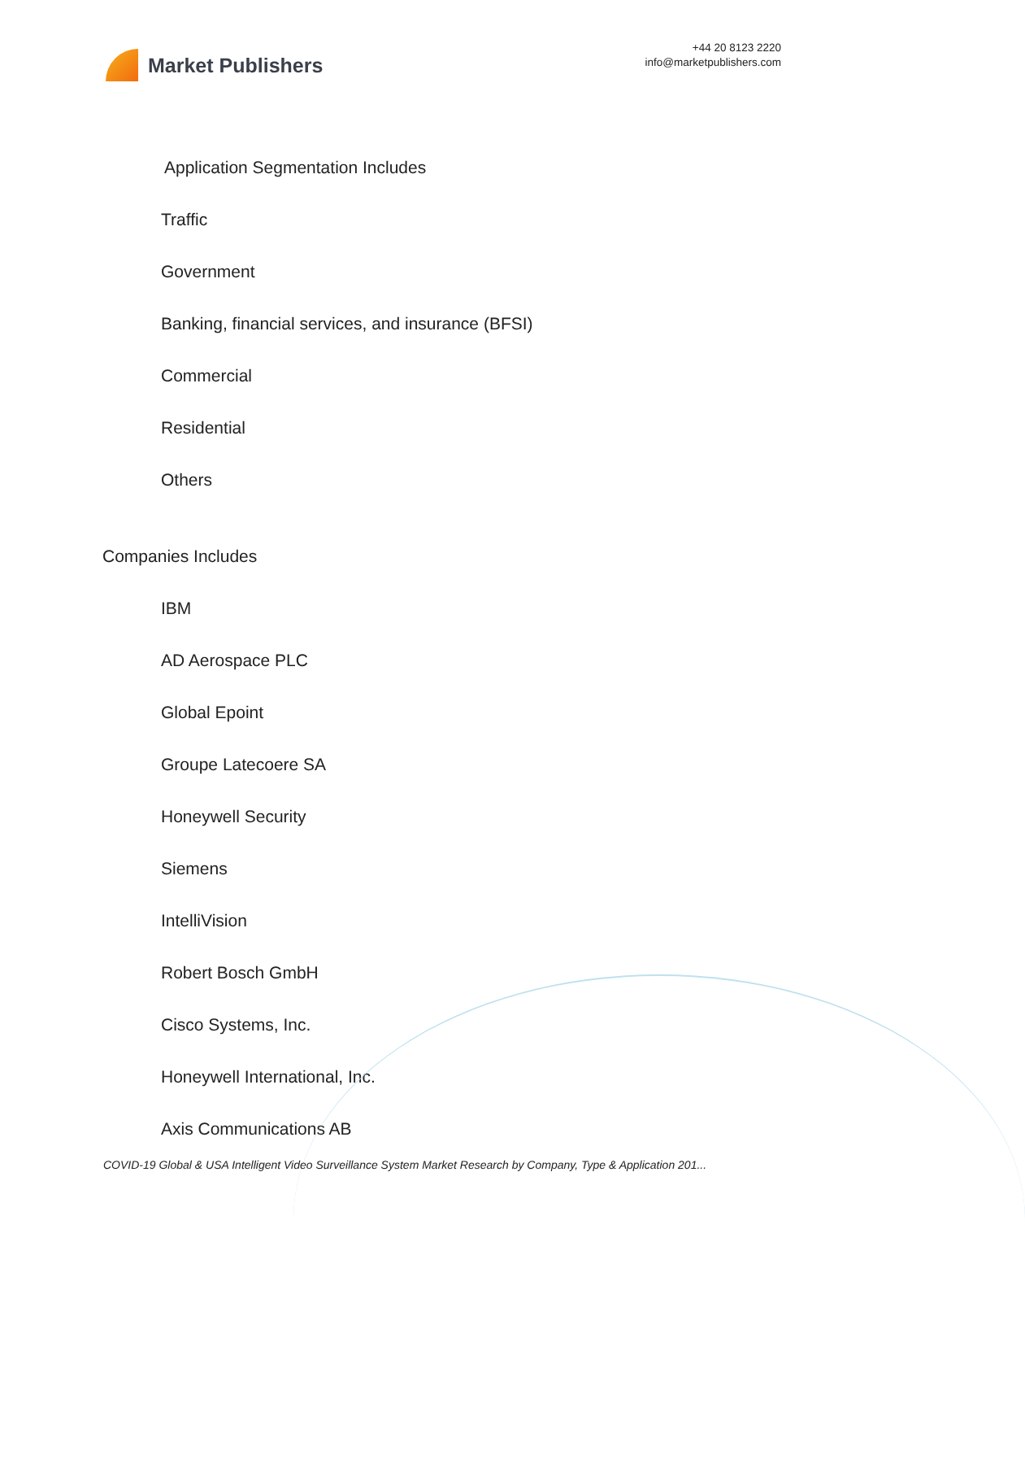Market Publishers
+44 20 8123 2220
info@marketpublishers.com
Application Segmentation Includes
Traffic
Government
Banking, financial services, and insurance (BFSI)
Commercial
Residential
Others
Companies Includes
IBM
AD Aerospace PLC
Global Epoint
Groupe Latecoere SA
Honeywell Security
Siemens
IntelliVision
Robert Bosch GmbH
Cisco Systems, Inc.
Honeywell International, Inc.
Axis Communications AB
COVID-19 Global & USA Intelligent Video Surveillance System Market Research by Company, Type & Application 201...